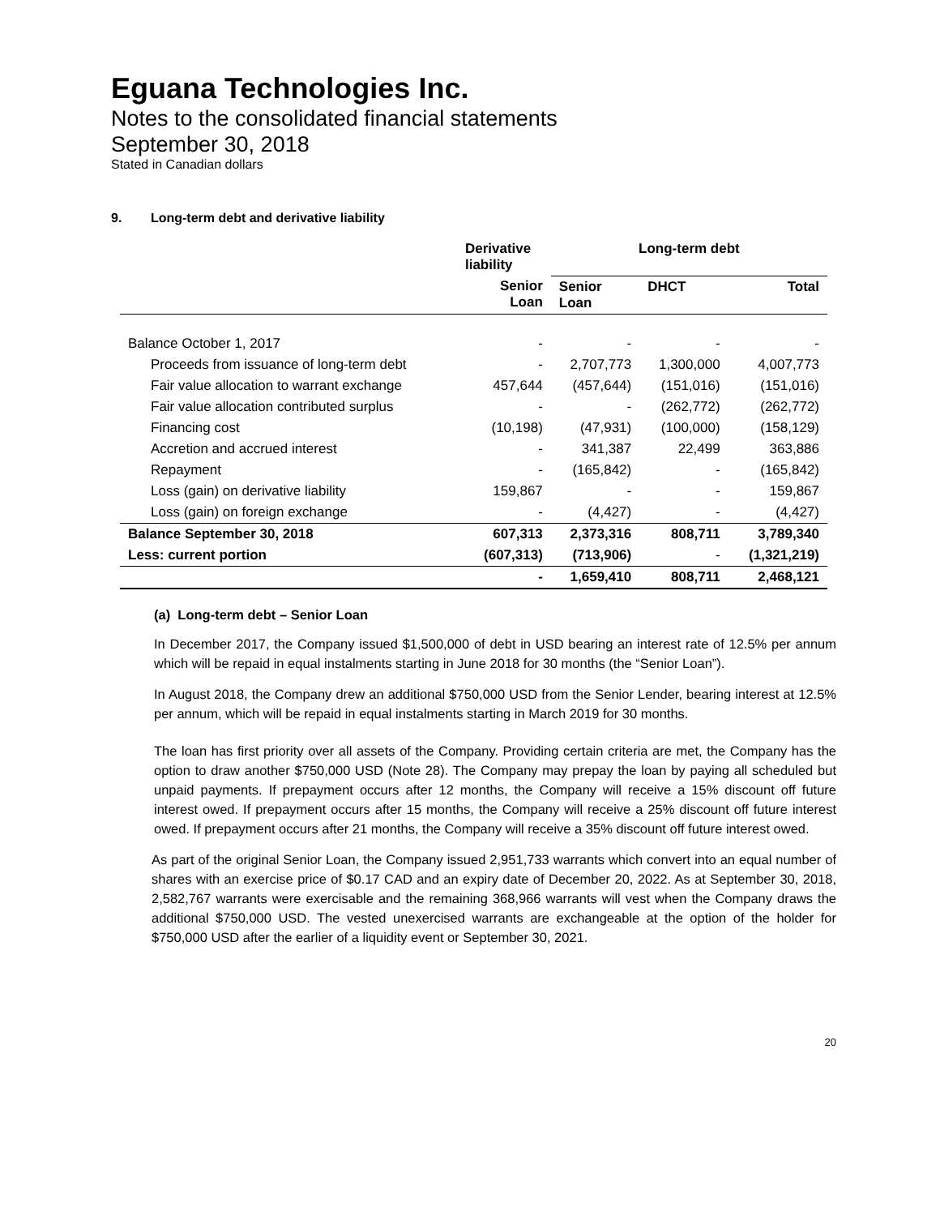Eguana Technologies Inc.
Notes to the consolidated financial statements
September 30, 2018
Stated in Canadian dollars
9. Long-term debt and derivative liability
| | Derivative liability | Long-term debt | | |
| --- | --- | --- | --- | --- |
| | Senior Loan | Senior Loan | DHCT | Total |
| Balance October 1, 2017 | - | - | - | - |
| Proceeds from issuance of long-term debt | - | 2,707,773 | 1,300,000 | 4,007,773 |
| Fair value allocation to warrant exchange | 457,644 | (457,644) | (151,016) | (151,016) |
| Fair value allocation contributed surplus | - | - | (262,772) | (262,772) |
| Financing cost | (10,198) | (47,931) | (100,000) | (158,129) |
| Accretion and accrued interest | - | 341,387 | 22,499 | 363,886 |
| Repayment | - | (165,842) | - | (165,842) |
| Loss (gain) on derivative liability | 159,867 | - | - | 159,867 |
| Loss (gain) on foreign exchange | - | (4,427) | - | (4,427) |
| Balance September 30, 2018 | 607,313 | 2,373,316 | 808,711 | 3,789,340 |
| Less: current portion | (607,313) | (713,906) | - | (1,321,219) |
| | - | 1,659,410 | 808,711 | 2,468,121 |
(a) Long-term debt – Senior Loan
In December 2017, the Company issued $1,500,000 of debt in USD bearing an interest rate of 12.5% per annum which will be repaid in equal instalments starting in June 2018 for 30 months (the “Senior Loan”).
In August 2018, the Company drew an additional $750,000 USD from the Senior Lender, bearing interest at 12.5% per annum, which will be repaid in equal instalments starting in March 2019 for 30 months.
The loan has first priority over all assets of the Company. Providing certain criteria are met, the Company has the option to draw another $750,000 USD (Note 28). The Company may prepay the loan by paying all scheduled but unpaid payments. If prepayment occurs after 12 months, the Company will receive a 15% discount off future interest owed. If prepayment occurs after 15 months, the Company will receive a 25% discount off future interest owed. If prepayment occurs after 21 months, the Company will receive a 35% discount off future interest owed.
As part of the original Senior Loan, the Company issued 2,951,733 warrants which convert into an equal number of shares with an exercise price of $0.17 CAD and an expiry date of December 20, 2022. As at September 30, 2018, 2,582,767 warrants were exercisable and the remaining 368,966 warrants will vest when the Company draws the additional $750,000 USD. The vested unexercised warrants are exchangeable at the option of the holder for $750,000 USD after the earlier of a liquidity event or September 30, 2021.
20